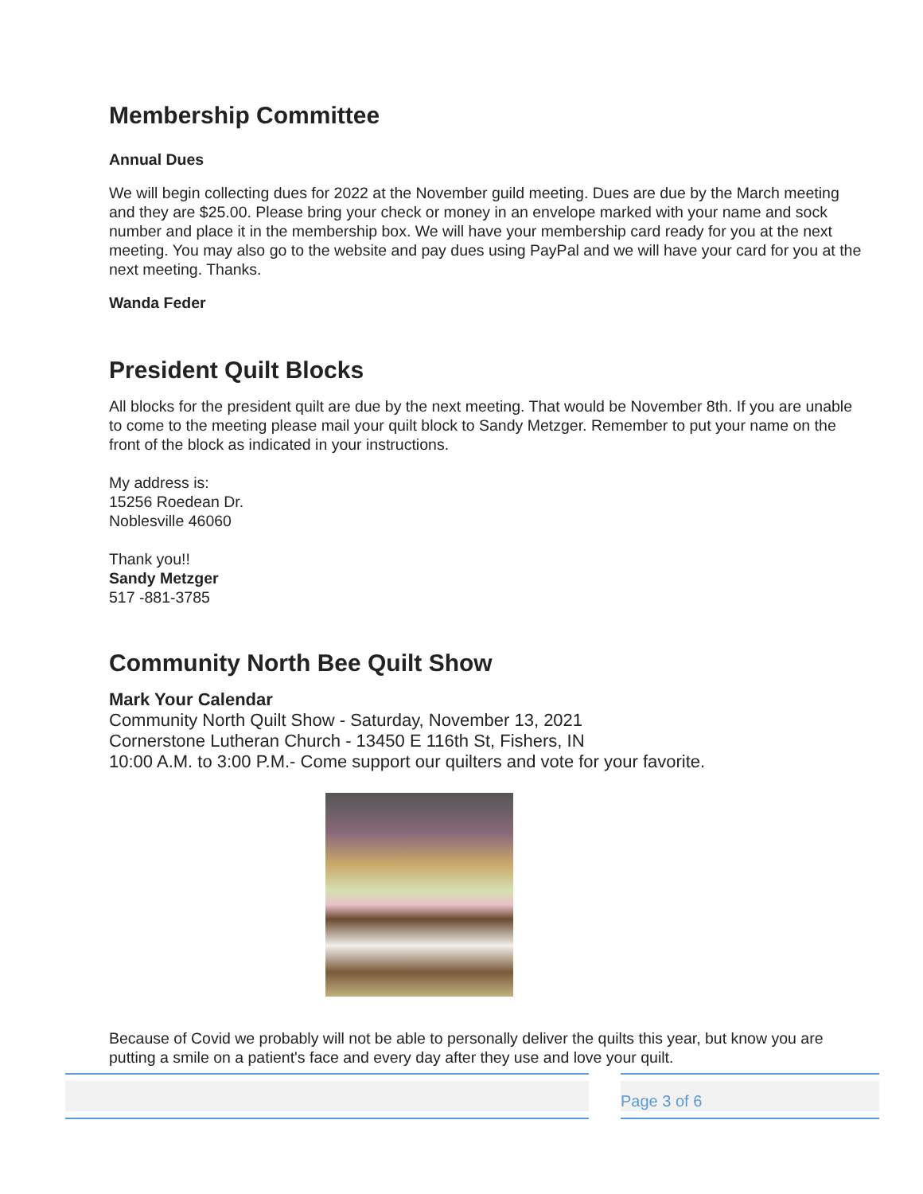Membership Committee
Annual Dues
We will begin collecting dues for 2022 at the November guild meeting. Dues are due by the March meeting and they are $25.00. Please bring your check or money in an envelope marked with your name and sock number and place it in the membership box. We will have your membership card ready for you at the next meeting. You may also go to the website and pay dues using PayPal and we will have your card for you at the next meeting. Thanks.
Wanda Feder
President Quilt Blocks
All blocks for the president quilt are due by the next meeting. That would be November 8th. If you are unable to come to the meeting please mail your quilt block to Sandy Metzger. Remember to put your name on the front of the block as indicated in your instructions.
My address is:
15256 Roedean Dr.
Noblesville 46060
Thank you!!
Sandy Metzger
517 -881-3785
Community North Bee Quilt Show
Mark Your Calendar
Community North Quilt Show - Saturday, November 13, 2021
Cornerstone Lutheran Church - 13450 E 116th St, Fishers, IN
10:00 A.M. to 3:00 P.M.- Come support our quilters and vote for your favorite.
Because of Covid we probably will not be able to personally deliver the quilts this year, but know you are putting a smile on a patient's face and every day after they use and love your quilt.
Page 3 of 6